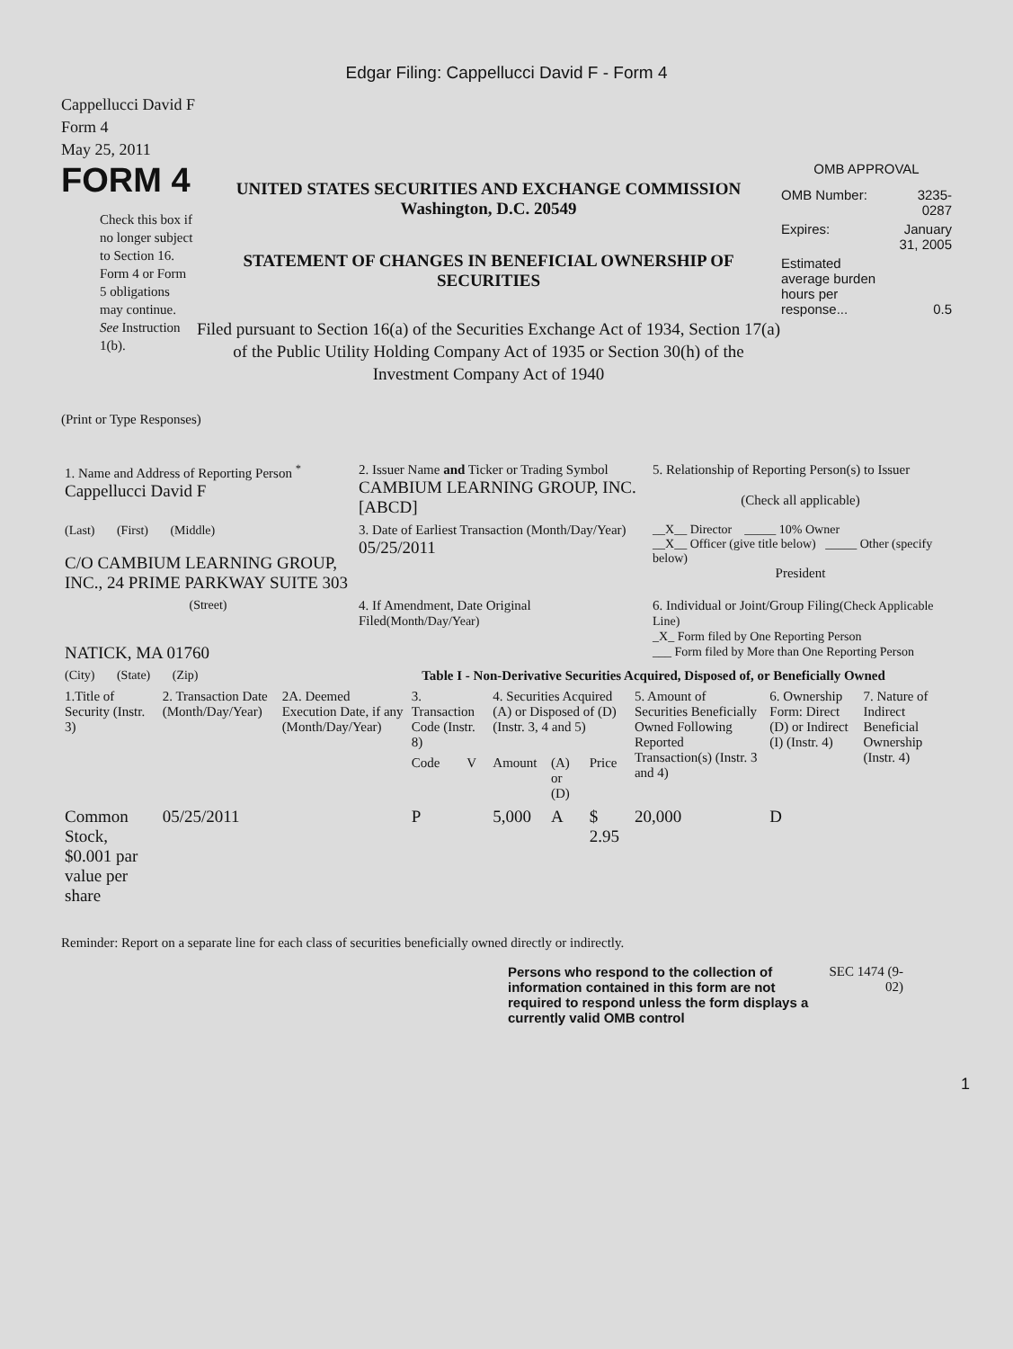Edgar Filing: Cappellucci David F - Form 4
Cappellucci David F
Form 4
May 25, 2011
FORM 4
Check this box if no longer subject to Section 16. Form 4 or Form 5 obligations may continue. See Instruction 1(b).
UNITED STATES SECURITIES AND EXCHANGE COMMISSION
Washington, D.C. 20549
STATEMENT OF CHANGES IN BENEFICIAL OWNERSHIP OF SECURITIES
Filed pursuant to Section 16(a) of the Securities Exchange Act of 1934, Section 17(a) of the Public Utility Holding Company Act of 1935 or Section 30(h) of the Investment Company Act of 1940
OMB APPROVAL
| OMB Number: | 3235-0287 |
| Expires: | January 31, 2005 |
| Estimated average burden hours per response... | 0.5 |
(Print or Type Responses)
| 1. Name and Address of Reporting Person <sup>*</sup> Cappellucci David F | 2. Issuer Name and Ticker or Trading Symbol CAMBIUM LEARNING GROUP, INC. [ABCD] | 5. Relationship of Reporting Person(s) to Issuer (Check all applicable) |
| (Last) (First) (Middle) C/O CAMBIUM LEARNING GROUP, INC., 24 PRIME PARKWAY SUITE 303 | 3. Date of Earliest Transaction (Month/Day/Year) 05/25/2011 | __X__ Director _____ 10% Owner __X__ Officer (give title below) _____ Other (specify below) President |
| (Street) NATICK, MA 01760 | 4. If Amendment, Date Original Filed (Month/Day/Year) | 6. Individual or Joint/Group Filing (Check Applicable Line) _X_ Form filed by One Reporting Person ___ Form filed by More than One Reporting Person |
| (City) (State) (Zip) | Table I - Non-Derivative Securities Acquired, Disposed of, or Beneficially Owned | |
| 1.Title of Security (Instr. 3) | 2. Transaction Date (Month/Day/Year) | 2A. Deemed Execution Date, if any (Month/Day/Year) | 3. Transaction Code (Instr. 8) | | 4. Securities Acquired (A) or Disposed of (D) (Instr. 3, 4 and 5) | | | 5. Amount of Securities Beneficially Owned Following Reported Transaction(s) (Instr. 3 and 4) | 6. Ownership Form: Direct (D) or Indirect (I) (Instr. 4) | 7. Nature of Indirect Beneficial Ownership (Instr. 4) |
| --- | --- | --- | --- | --- | --- | --- | --- | --- | --- | --- |
| | | | Code | V | Amount | (A) or (D) | Price | | | |
| Common Stock, $0.001 par value per share | 05/25/2011 | | P | | 5,000 | A | $ 2.95 | 20,000 | D | |
Reminder: Report on a separate line for each class of securities beneficially owned directly or indirectly.
Persons who respond to the collection of information contained in this form are not required to respond unless the form displays a currently valid OMB control
SEC 1474 (9-02)
1